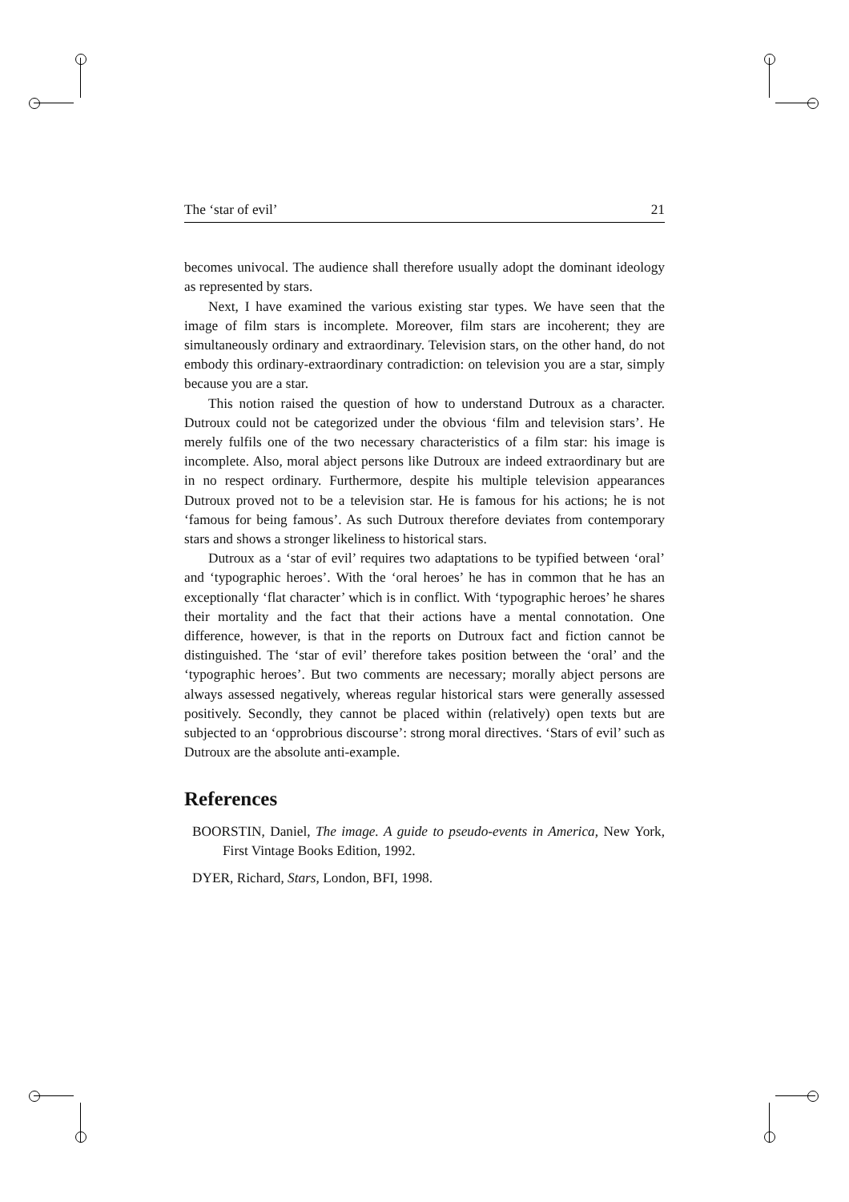The ‘star of evil’ 21
becomes univocal. The audience shall therefore usually adopt the dominant ideology as represented by stars.
Next, I have examined the various existing star types. We have seen that the image of film stars is incomplete. Moreover, film stars are incoherent; they are simultaneously ordinary and extraordinary. Television stars, on the other hand, do not embody this ordinary-extraordinary contradiction: on television you are a star, simply because you are a star.
This notion raised the question of how to understand Dutroux as a character. Dutroux could not be categorized under the obvious ‘film and television stars’. He merely fulfils one of the two necessary characteristics of a film star: his image is incomplete. Also, moral abject persons like Dutroux are indeed extraordinary but are in no respect ordinary. Furthermore, despite his multiple television appearances Dutroux proved not to be a television star. He is famous for his actions; he is not ‘famous for being famous’. As such Dutroux therefore deviates from contemporary stars and shows a stronger likeliness to historical stars.
Dutroux as a ‘star of evil’ requires two adaptations to be typified between ‘oral’ and ‘typographic heroes’. With the ‘oral heroes’ he has in common that he has an exceptionally ‘flat character’ which is in conflict. With ‘typographic heroes’ he shares their mortality and the fact that their actions have a mental connotation. One difference, however, is that in the reports on Dutroux fact and fiction cannot be distinguished. The ‘star of evil’ therefore takes position between the ‘oral’ and the ‘typographic heroes’. But two comments are necessary; morally abject persons are always assessed negatively, whereas regular historical stars were generally assessed positively. Secondly, they cannot be placed within (relatively) open texts but are subjected to an ‘opprobrious discourse’: strong moral directives. ‘Stars of evil’ such as Dutroux are the absolute anti-example.
References
BOORSTIN, Daniel, The image. A guide to pseudo-events in America, New York, First Vintage Books Edition, 1992.
DYER, Richard, Stars, London, BFI, 1998.